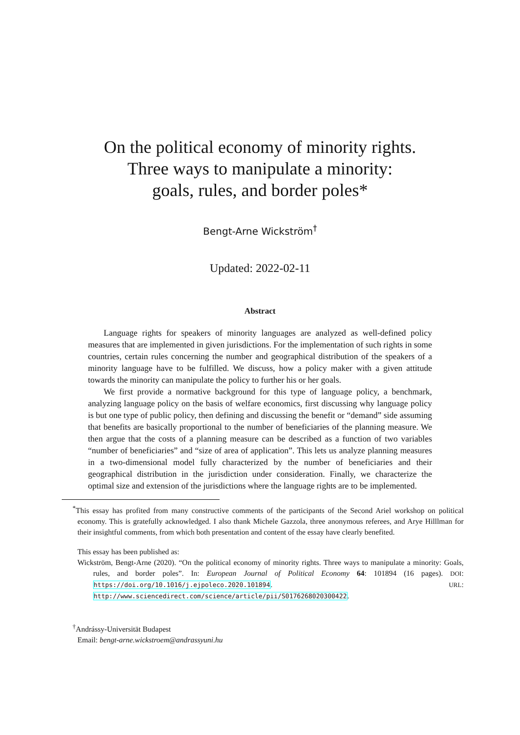On the political economy of minority rights.
Three ways to manipulate a minority:
goals, rules, and border poles*
Bengt-Arne Wickström<sup>†</sup>
Updated: 2022-02-11
Abstract
Language rights for speakers of minority languages are analyzed as well-defined policy measures that are implemented in given jurisdictions. For the implementation of such rights in some countries, certain rules concerning the number and geographical distribution of the speakers of a minority language have to be fulfilled. We discuss, how a policy maker with a given attitude towards the minority can manipulate the policy to further his or her goals.
We first provide a normative background for this type of language policy, a benchmark, analyzing language policy on the basis of welfare economics, first discussing why language policy is but one type of public policy, then defining and discussing the benefit or “demand” side assuming that benefits are basically proportional to the number of beneficiaries of the planning measure. We then argue that the costs of a planning measure can be described as a function of two variables “number of beneficiaries” and “size of area of application”. This lets us analyze planning measures in a two-dimensional model fully characterized by the number of beneficiaries and their geographical distribution in the jurisdiction under consideration. Finally, we characterize the optimal size and extension of the jurisdictions where the language rights are to be implemented.
<sup>*</sup> This essay has profited from many constructive comments of the participants of the Second Ariel workshop on political economy. This is gratefully acknowledged. I also thank Michele Gazzola, three anonymous referees, and Arye Hilllman for their insightful comments, from which both presentation and content of the essay have clearly benefited.
This essay has been published as:
Wickström, Bengt-Arne (2020). “On the political economy of minority rights. Three ways to manipulate a minority: Goals, rules, and border poles”. In: European Journal of Political Economy 64: 101894 (16 pages). DOI: https://doi.org/10.1016/j.ejpoleco.2020.101894. URL: http://www.sciencedirect.com/science/article/pii/S0176268020300422.
<sup>†</sup> Andrássy-Universität Budapest
Email: bengt-arne.wickstroem@andrassyuni.hu